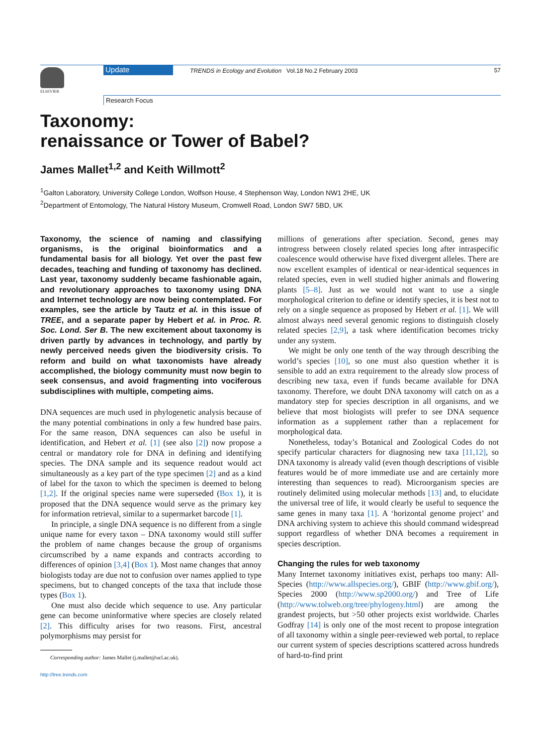ELSEVIER
Update
TRENDS in Ecology and Evolution Vol.18 No.2 February 2003
57
Research Focus
Taxonomy:
renaissance or Tower of Babel?
James Mallet<sup>1,2</sup> and Keith Willmott<sup>2</sup>
<sup>1</sup> Galton Laboratory, University College London, Wolfson House, 4 Stephenson Way, London NW1 2HE, UK
<sup>2</sup> Department of Entomology, The Natural History Museum, Cromwell Road, London SW7 5BD, UK
Taxonomy, the science of naming and classifying organisms, is the original bioinformatics and a fundamental basis for all biology. Yet over the past few decades, teaching and funding of taxonomy has declined. Last year, taxonomy suddenly became fashionable again, and revolutionary approaches to taxonomy using DNA and Internet technology are now being contemplated. For examples, see the article by Tautz et al. in this issue of TREE, and a separate paper by Hebert et al. in Proc. R. Soc. Lond. Ser B. The new excitement about taxonomy is driven partly by advances in technology, and partly by newly perceived needs given the biodiversity crisis. To reform and build on what taxonomists have already accomplished, the biology community must now begin to seek consensus, and avoid fragmenting into vociferous subdisciplines with multiple, competing aims.
DNA sequences are much used in phylogenetic analysis because of the many potential combinations in only a few hundred base pairs. For the same reason, DNA sequences can also be useful in identification, and Hebert et al. [1] (see also [2]) now propose a central or mandatory role for DNA in defining and identifying species. The DNA sample and its sequence readout would act simultaneously as a key part of the type specimen [2] and as a kind of label for the taxon to which the specimen is deemed to belong [1,2]. If the original species name were superseded (Box 1), it is proposed that the DNA sequence would serve as the primary key for information retrieval, similar to a supermarket barcode [1].
In principle, a single DNA sequence is no different from a single unique name for every taxon – DNA taxonomy would still suffer the problem of name changes because the group of organisms circumscribed by a name expands and contracts according to differences of opinion [3,4] (Box 1). Most name changes that annoy biologists today are due not to confusion over names applied to type specimens, but to changed concepts of the taxa that include those types (Box 1).
One must also decide which sequence to use. Any particular gene can become uninformative where species are closely related [2]. This difficulty arises for two reasons. First, ancestral polymorphisms may persist for
Corresponding author: James Mallet (j.mallet@ucl.ac.uk).
http://tree.trends.com
millions of generations after speciation. Second, genes may introgress between closely related species long after intraspecific coalescence would otherwise have fixed divergent alleles. There are now excellent examples of identical or near-identical sequences in related species, even in well studied higher animals and flowering plants [5–8]. Just as we would not want to use a single morphological criterion to define or identify species, it is best not to rely on a single sequence as proposed by Hebert et al. [1]. We will almost always need several genomic regions to distinguish closely related species [2,9], a task where identification becomes tricky under any system.
We might be only one tenth of the way through describing the world’s species [10], so one must also question whether it is sensible to add an extra requirement to the already slow process of describing new taxa, even if funds became available for DNA taxonomy. Therefore, we doubt DNA taxonomy will catch on as a mandatory step for species description in all organisms, and we believe that most biologists will prefer to see DNA sequence information as a supplement rather than a replacement for morphological data.
Nonetheless, today’s Botanical and Zoological Codes do not specify particular characters for diagnosing new taxa [11,12], so DNA taxonomy is already valid (even though descriptions of visible features would be of more immediate use and are certainly more interesting than sequences to read). Microorganism species are routinely delimited using molecular methods [13] and, to elucidate the universal tree of life, it would clearly be useful to sequence the same genes in many taxa [1]. A ‘horizontal genome project’ and DNA archiving system to achieve this should command widespread support regardless of whether DNA becomes a requirement in species description.
Changing the rules for web taxonomy
Many Internet taxonomy initiatives exist, perhaps too many: All-Species (http://www.allspecies.org/), GBIF (http://www.gbif.org/), Species 2000 (http://www.sp2000.org/) and Tree of Life (http://www.tolweb.org/tree/phylogeny.html) are among the grandest projects, but >50 other projects exist worldwide. Charles Godfray [14] is only one of the most recent to propose integration of all taxonomy within a single peer-reviewed web portal, to replace our current system of species descriptions scattered across hundreds of hard-to-find print